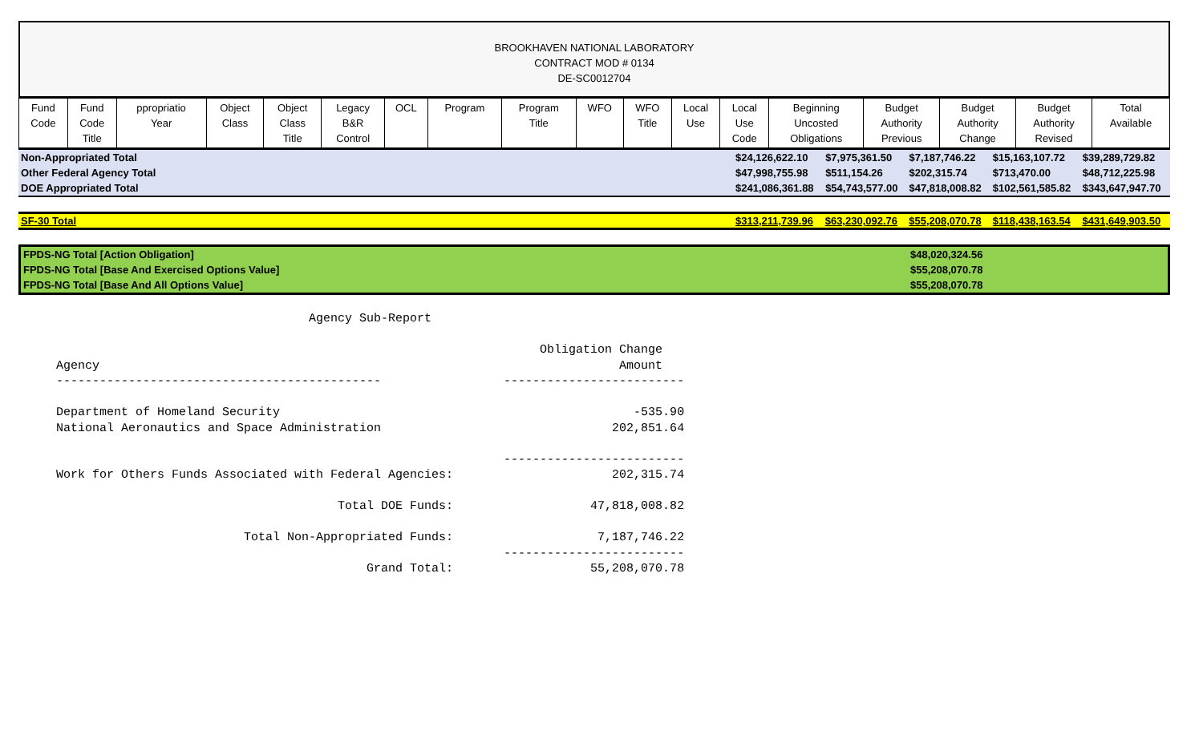BROOKHAVEN NATIONAL LABORATORY
CONTRACT MOD # 0134
DE-SC0012704
| Fund Code | Fund Code Title | ppropriatio Year | Object Class | Object Class Title | Legacy B&R Control | OCL | Program | Program Title | WFO | WFO Title | Local Use | Local Use Code | Beginning Uncosted Obligations | Budget Authority Previous | Budget Authority Change | Budget Authority Revised | Total Available |
| --- | --- | --- | --- | --- | --- | --- | --- | --- | --- | --- | --- | --- | --- | --- | --- | --- | --- |
| Non-Appropriated Total | $24,126,622.10 | $7,975,361.50 | $7,187,746.22 | $15,163,107.72 | $39,289,729.82 |
| Other Federal Agency Total | $47,998,755.98 | $511,154.26 | $202,315.74 | $713,470.00 | $48,712,225.98 |
| DOE Appropriated Total | $241,086,361.88 | $54,743,577.00 | $47,818,008.82 | $102,561,585.82 | $343,647,947.70 |
| SF-30 Total | $313,211,739.96 | $63,230,092.76 | $55,208,070.78 | $118,438,163.54 | $431,649,903.50 |
| FPDS-NG Total [Action Obligation] | $48,020,324.56 |
| FPDS-NG Total [Base And Exercised Options Value] | $55,208,070.78 |
| FPDS-NG Total [Base And All Options Value] | $55,208,070.78 |
                                   Agency Sub-Report

                                                                   Obligation Change
Agency                                                                        Amount
---------------------------------------------                 -------------------------

Department of Homeland Security                                                 -535.90
National Aeronautics and Space Administration                                202,851.64

                                                              -------------------------
Work for Others Funds Associated with Federal Agencies:                      202,315.74

                                       Total DOE Funds:                   47,818,008.82

                          Total Non-Appropriated Funds:                    7,187,746.22
                                                              -------------------------
                                           Grand Total:                   55,208,070.78